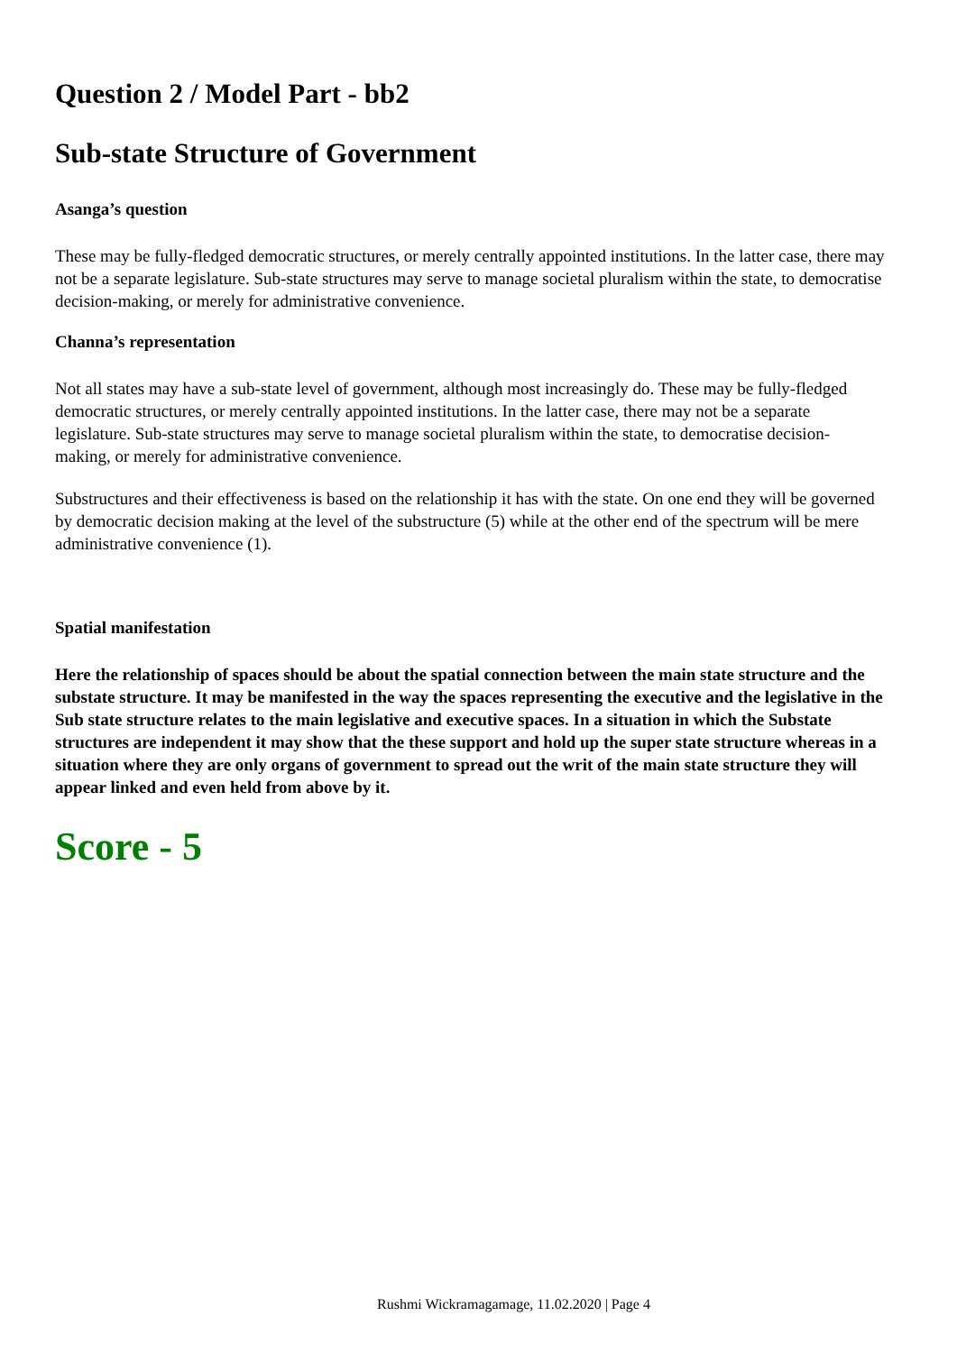Question 2 / Model Part - bb2
Sub-state Structure of Government
Asanga’s question
These may be fully-fledged democratic structures, or merely centrally appointed institutions. In the latter case, there may not be a separate legislature. Sub-state structures may serve to manage societal pluralism within the state, to democratise decision-making, or merely for administrative convenience.
Channa’s representation
Not all states may have a sub-state level of government, although most increasingly do. These may be fully-fledged democratic structures, or merely centrally appointed institutions. In the latter case, there may not be a separate legislature. Sub-state structures may serve to manage societal pluralism within the state, to democratise decision-making, or merely for administrative convenience.
Substructures and their effectiveness is based on the relationship it has with the state. On one end they will be governed by democratic decision making at the level of the substructure (5) while at the other end of the spectrum will be mere administrative convenience (1).
Spatial manifestation
Here the relationship of spaces should be about the spatial connection between the main state structure and the substate structure. It may be manifested in the way the spaces representing the executive and the legislative in the Sub state structure relates to the main legislative and executive spaces. In a situation in which the Substate structures are independent it may show that the these support and hold up the super state structure whereas in a situation where they are only organs of government to spread out the writ of the main state structure they will appear linked and even held from above by it.
Score - 5
Rushmi Wickramagamage, 11.02.2020 | Page 4